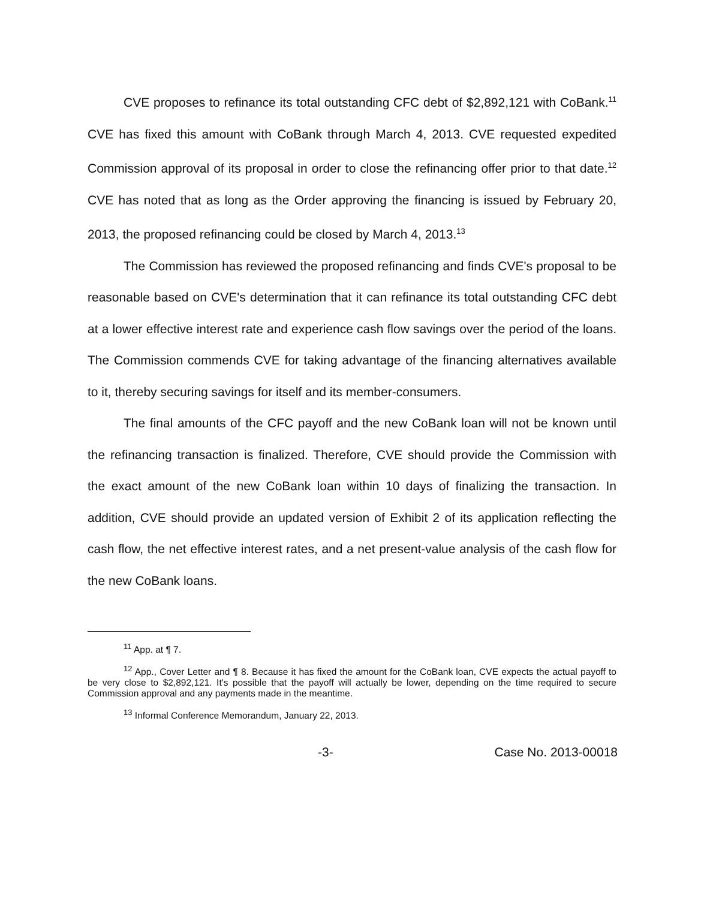CVE proposes to refinance its total outstanding CFC debt of $2,892,121 with CoBank.<sup>11</sup> CVE has fixed this amount with CoBank through March 4, 2013. CVE requested expedited Commission approval of its proposal in order to close the refinancing offer prior to that date.<sup>12</sup> CVE has noted that as long as the Order approving the financing is issued by February 20, 2013, the proposed refinancing could be closed by March 4, 2013.<sup>13</sup>
The Commission has reviewed the proposed refinancing and finds CVE's proposal to be reasonable based on CVE's determination that it can refinance its total outstanding CFC debt at a lower effective interest rate and experience cash flow savings over the period of the loans. The Commission commends CVE for taking advantage of the financing alternatives available to it, thereby securing savings for itself and its member-consumers.
The final amounts of the CFC payoff and the new CoBank loan will not be known until the refinancing transaction is finalized. Therefore, CVE should provide the Commission with the exact amount of the new CoBank loan within 10 days of finalizing the transaction. In addition, CVE should provide an updated version of Exhibit 2 of its application reflecting the cash flow, the net effective interest rates, and a net present-value analysis of the cash flow for the new CoBank loans.
<sup>11</sup> App. at ¶ 7.
<sup>12</sup> App., Cover Letter and ¶ 8. Because it has fixed the amount for the CoBank loan, CVE expects the actual payoff to be very close to $2,892,121. It's possible that the payoff will actually be lower, depending on the time required to secure Commission approval and any payments made in the meantime.
<sup>13</sup> Informal Conference Memorandum, January 22, 2013.
-3- Case No. 2013-00018